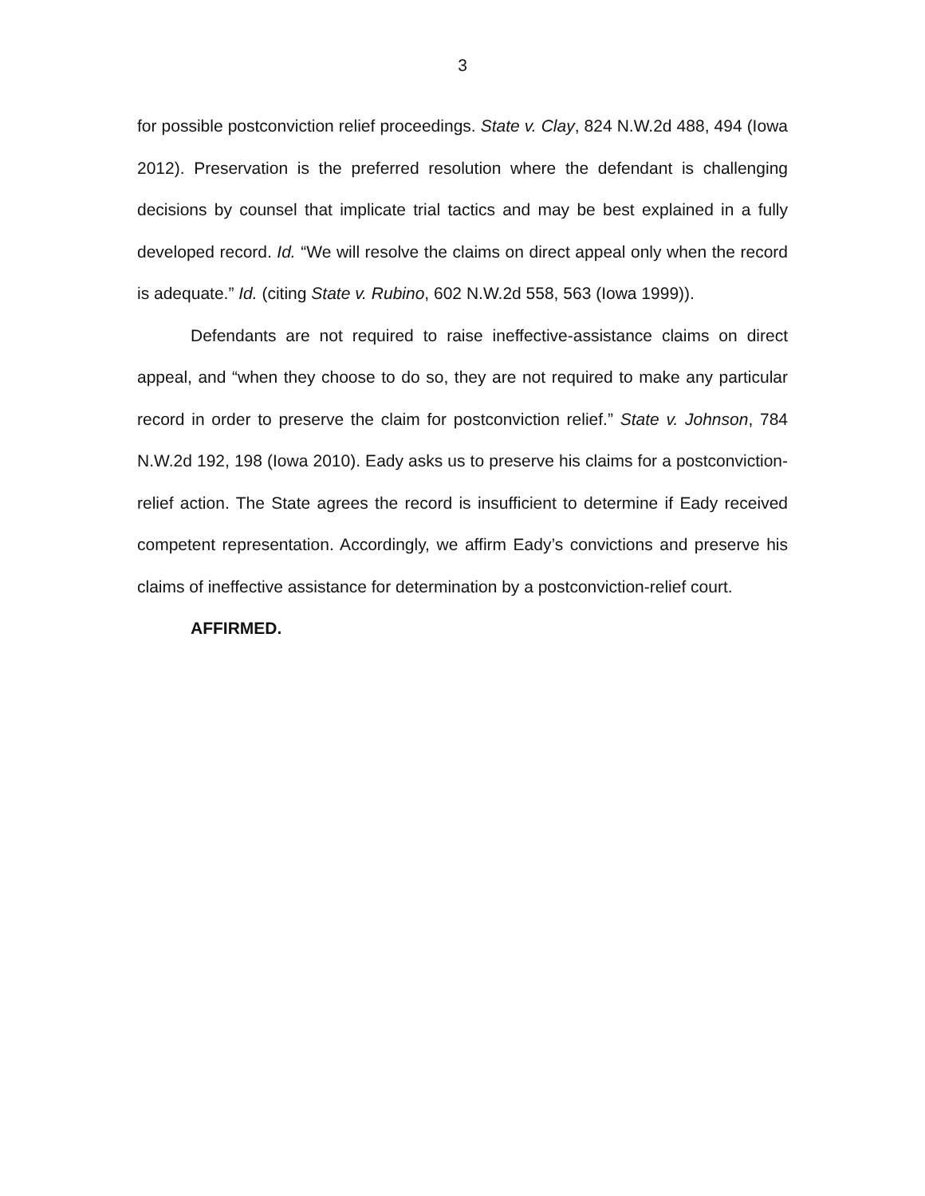3
for possible postconviction relief proceedings. State v. Clay, 824 N.W.2d 488, 494 (Iowa 2012). Preservation is the preferred resolution where the defendant is challenging decisions by counsel that implicate trial tactics and may be best explained in a fully developed record. Id. “We will resolve the claims on direct appeal only when the record is adequate.” Id. (citing State v. Rubino, 602 N.W.2d 558, 563 (Iowa 1999)).
Defendants are not required to raise ineffective-assistance claims on direct appeal, and “when they choose to do so, they are not required to make any particular record in order to preserve the claim for postconviction relief.” State v. Johnson, 784 N.W.2d 192, 198 (Iowa 2010). Eady asks us to preserve his claims for a postconviction-relief action. The State agrees the record is insufficient to determine if Eady received competent representation. Accordingly, we affirm Eady’s convictions and preserve his claims of ineffective assistance for determination by a postconviction-relief court.
AFFIRMED.